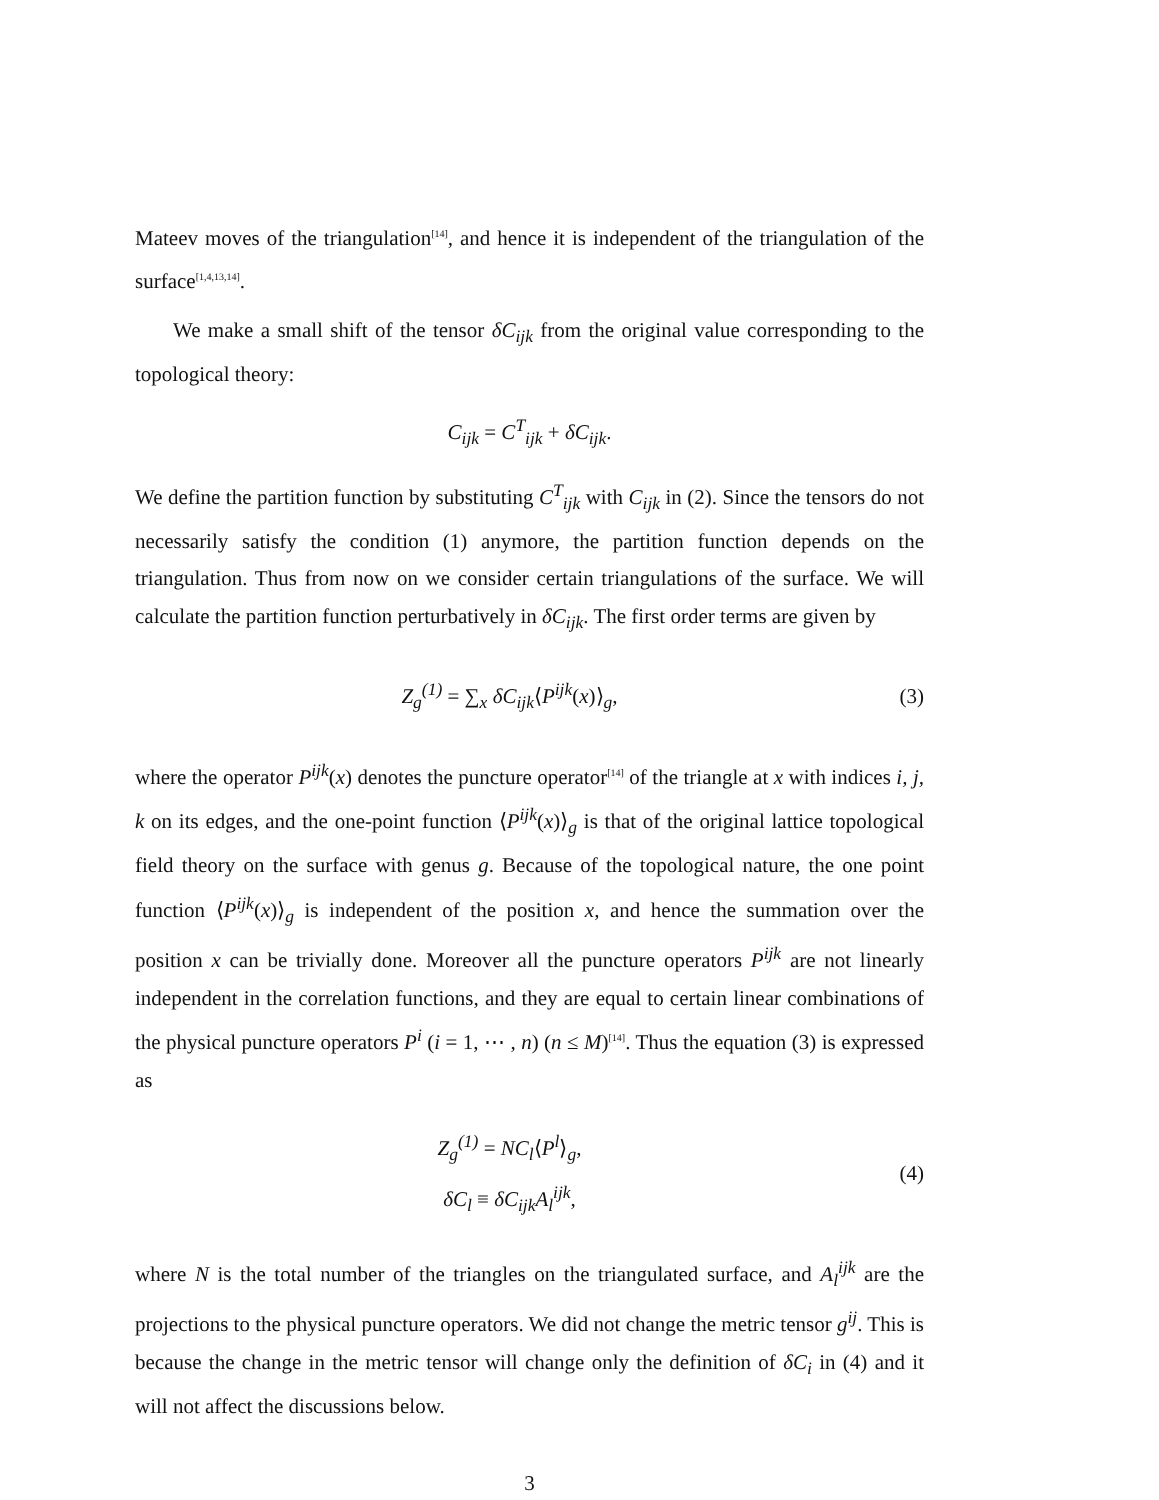Mateev moves of the triangulation<sup>[14]</sup>, and hence it is independent of the triangulation of the surface<sup>[1,4,13,14]</sup>.
We make a small shift of the tensor δC<sub>ijk</sub> from the original value corresponding to the topological theory:
C<sub>ijk</sub> = C<sup>T</sup><sub>ijk</sub> + δC<sub>ijk</sub>.
We define the partition function by substituting C<sup>T</sup><sub>ijk</sub> with C<sub>ijk</sub> in (2). Since the tensors do not necessarily satisfy the condition (1) anymore, the partition function depends on the triangulation. Thus from now on we consider certain triangulations of the surface. We will calculate the partition function perturbatively in δC<sub>ijk</sub>. The first order terms are given by
Z<sub>g</sub><sup>(1)</sup> = ∑<sub>x</sub> δC<sub>ijk</sub>⟨P<sup>ijk</sup>(x)⟩<sub>g</sub>, (3)
where the operator P<sup>ijk</sup>(x) denotes the puncture operator<sup>[14]</sup> of the triangle at x with indices i, j, k on its edges, and the one-point function ⟨P<sup>ijk</sup>(x)⟩<sub>g</sub> is that of the original lattice topological field theory on the surface with genus g. Because of the topological nature, the one point function ⟨P<sup>ijk</sup>(x)⟩<sub>g</sub> is independent of the position x, and hence the summation over the position x can be trivially done. Moreover all the puncture operators P<sup>ijk</sup> are not linearly independent in the correlation functions, and they are equal to certain linear combinations of the physical puncture operators P<sup>i</sup> (i = 1, ⋯ , n) (n ≤ M)<sup>[14]</sup>. Thus the equation (3) is expressed as
Z<sub>g</sub><sup>(1)</sup> = NC<sub>l</sub>⟨P<sup>l</sup>⟩<sub>g</sub>,
δC<sub>l</sub> ≡ δC<sub>ijk</sub>A<sub>l</sub><sup>ijk</sup>,
(4)
where N is the total number of the triangles on the triangulated surface, and A<sub>l</sub><sup>ijk</sup> are the projections to the physical puncture operators. We did not change the metric tensor g<sup>ij</sup>. This is because the change in the metric tensor will change only the definition of δC<sub>i</sub> in (4) and it will not affect the discussions below.
3